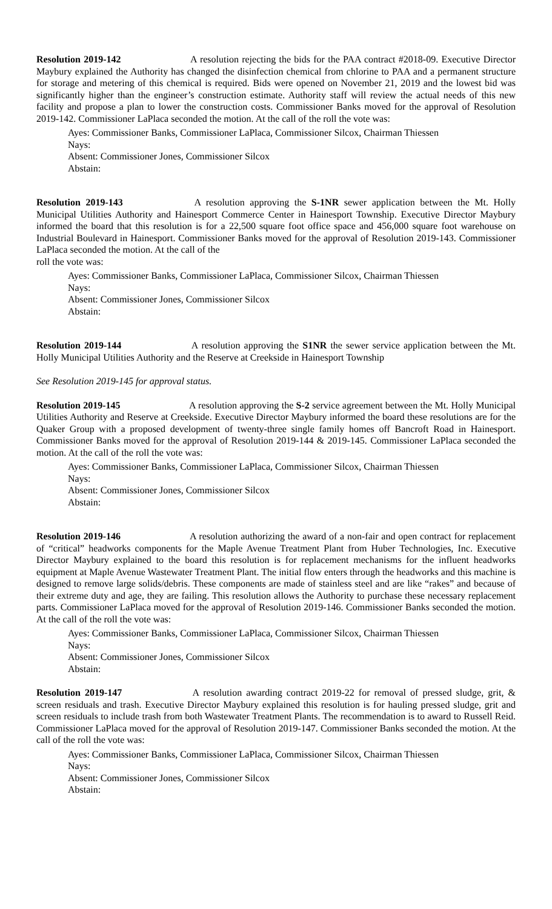Resolution 2019-142 A resolution rejecting the bids for the PAA contract #2018-09. Executive Director Maybury explained the Authority has changed the disinfection chemical from chlorine to PAA and a permanent structure for storage and metering of this chemical is required. Bids were opened on November 21, 2019 and the lowest bid was significantly higher than the engineer’s construction estimate. Authority staff will review the actual needs of this new facility and propose a plan to lower the construction costs. Commissioner Banks moved for the approval of Resolution 2019-142. Commissioner LaPlaca seconded the motion. At the call of the roll the vote was:
Ayes: Commissioner Banks, Commissioner LaPlaca, Commissioner Silcox, Chairman Thiessen
Nays:
Absent: Commissioner Jones, Commissioner Silcox
Abstain:
Resolution 2019-143 A resolution approving the S-1NR sewer application between the Mt. Holly Municipal Utilities Authority and Hainesport Commerce Center in Hainesport Township. Executive Director Maybury informed the board that this resolution is for a 22,500 square foot office space and 456,000 square foot warehouse on Industrial Boulevard in Hainesport. Commissioner Banks moved for the approval of Resolution 2019-143. Commissioner LaPlaca seconded the motion. At the call of the
roll the vote was:
Ayes: Commissioner Banks, Commissioner LaPlaca, Commissioner Silcox, Chairman Thiessen
Nays:
Absent: Commissioner Jones, Commissioner Silcox
Abstain:
Resolution 2019-144 A resolution approving the S1NR the sewer service application between the Mt. Holly Municipal Utilities Authority and the Reserve at Creekside in Hainesport Township
See Resolution 2019-145 for approval status.
Resolution 2019-145 A resolution approving the S-2 service agreement between the Mt. Holly Municipal Utilities Authority and Reserve at Creekside. Executive Director Maybury informed the board these resolutions are for the Quaker Group with a proposed development of twenty-three single family homes off Bancroft Road in Hainesport. Commissioner Banks moved for the approval of Resolution 2019-144 & 2019-145. Commissioner LaPlaca seconded the motion. At the call of the roll the vote was:
Ayes: Commissioner Banks, Commissioner LaPlaca, Commissioner Silcox, Chairman Thiessen
Nays:
Absent: Commissioner Jones, Commissioner Silcox
Abstain:
Resolution 2019-146 A resolution authorizing the award of a non-fair and open contract for replacement of “critical” headworks components for the Maple Avenue Treatment Plant from Huber Technologies, Inc. Executive Director Maybury explained to the board this resolution is for replacement mechanisms for the influent headworks equipment at Maple Avenue Wastewater Treatment Plant. The initial flow enters through the headworks and this machine is designed to remove large solids/debris. These components are made of stainless steel and are like “rakes” and because of their extreme duty and age, they are failing. This resolution allows the Authority to purchase these necessary replacement parts. Commissioner LaPlaca moved for the approval of Resolution 2019-146. Commissioner Banks seconded the motion. At the call of the roll the vote was:
Ayes: Commissioner Banks, Commissioner LaPlaca, Commissioner Silcox, Chairman Thiessen
Nays:
Absent: Commissioner Jones, Commissioner Silcox
Abstain:
Resolution 2019-147 A resolution awarding contract 2019-22 for removal of pressed sludge, grit, & screen residuals and trash. Executive Director Maybury explained this resolution is for hauling pressed sludge, grit and screen residuals to include trash from both Wastewater Treatment Plants. The recommendation is to award to Russell Reid. Commissioner LaPlaca moved for the approval of Resolution 2019-147. Commissioner Banks seconded the motion. At the call of the roll the vote was:
Ayes: Commissioner Banks, Commissioner LaPlaca, Commissioner Silcox, Chairman Thiessen
Nays:
Absent: Commissioner Jones, Commissioner Silcox
Abstain: